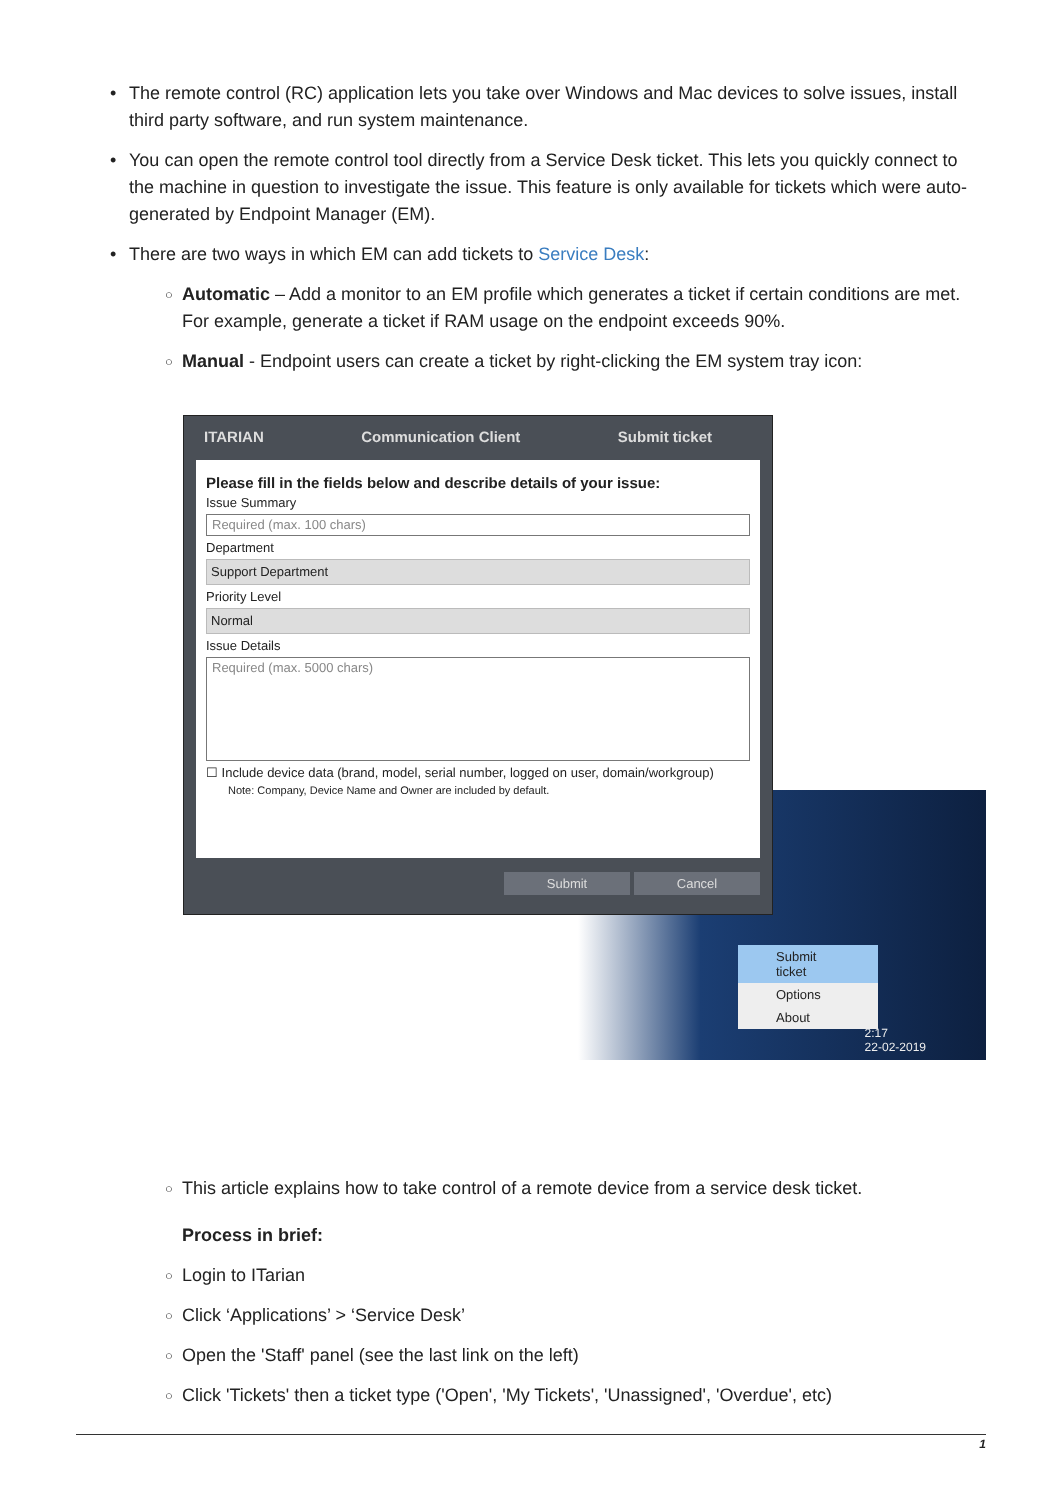• The remote control (RC) application lets you take over Windows and Mac devices to solve issues, install third party software, and run system maintenance.
• You can open the remote control tool directly from a Service Desk ticket. This lets you quickly connect to the machine in question to investigate the issue. This feature is only available for tickets which were auto-generated by Endpoint Manager (EM).
• There are two ways in which EM can add tickets to Service Desk:
○ Automatic – Add a monitor to an EM profile which generates a ticket if certain conditions are met. For example, generate a ticket if RAM usage on the endpoint exceeds 90%.
○ Manual - Endpoint users can create a ticket by right-clicking the EM system tray icon:
2:17
22-02-2019
Submit ticket
Options
About
ITARIAN Communication Client Submit ticket
Please fill in the fields below and describe details of your issue:
Issue Summary
Required (max. 100 chars)
Department
Support Department
Priority Level
Normal
Issue Details
Required (max. 5000 chars)
☐ Include device data (brand, model, serial number, logged on user, domain/workgroup)
Note: Company, Device Name and Owner are included by default.
Submit Cancel
○ This article explains how to take control of a remote device from a service desk ticket.
Process in brief:
○ Login to ITarian
○ Click ‘Applications’ > ‘Service Desk’
○ Open the 'Staff' panel (see the last link on the left)
○ Click 'Tickets' then a ticket type ('Open', 'My Tickets', 'Unassigned', 'Overdue', etc)
1